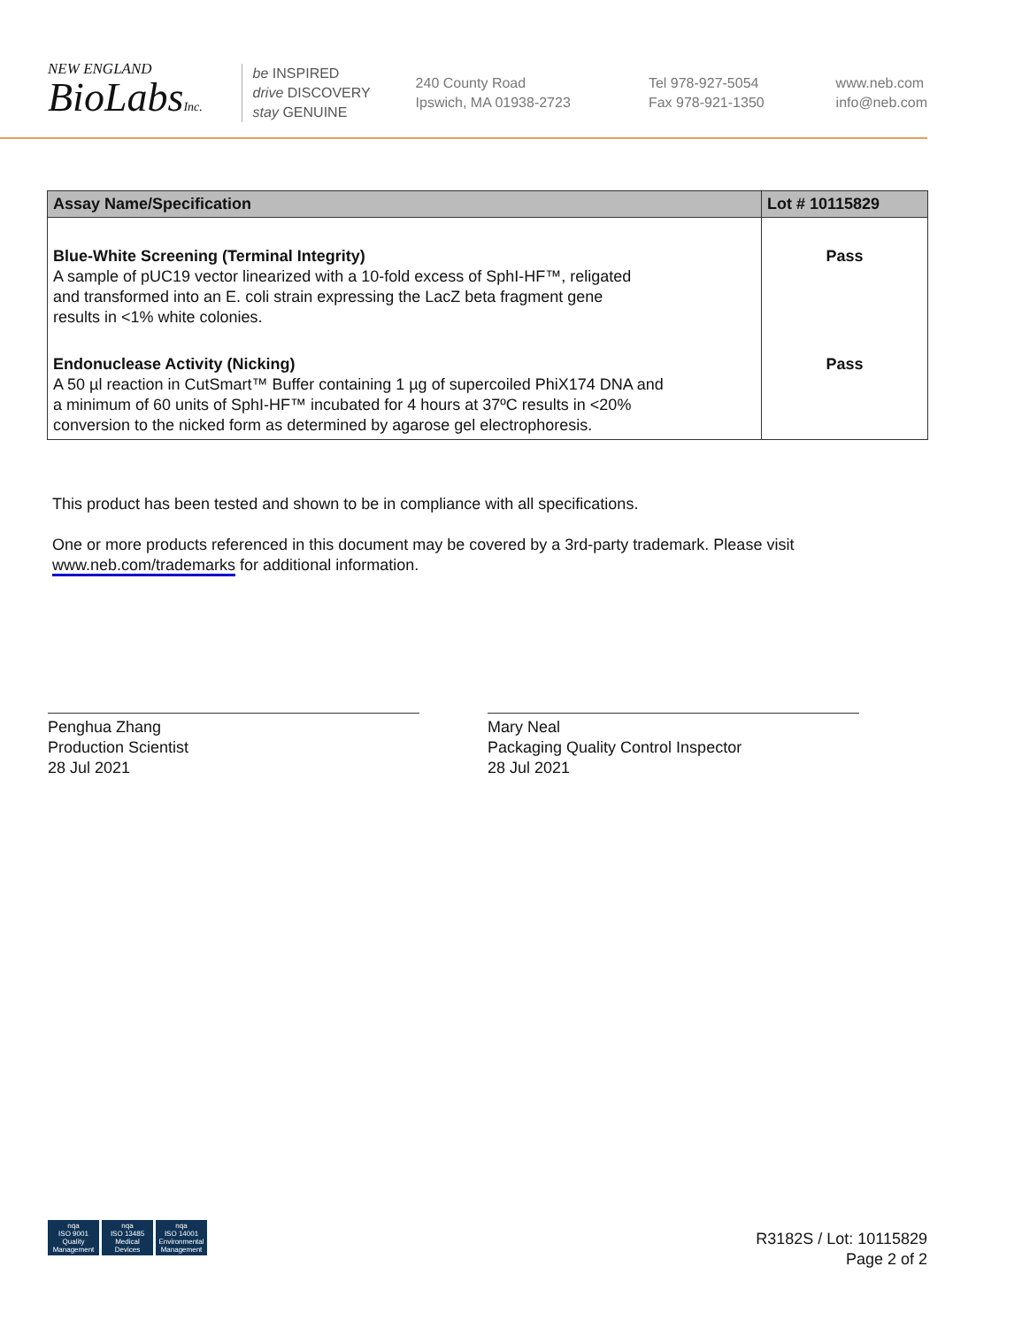NEW ENGLAND
BioLabsInc.
be INSPIRED
drive DISCOVERY
stay GENUINE
240 County Road
Ipswich, MA 01938-2723
Tel 978-927-5054
Fax 978-921-1350
www.neb.com
info@neb.com
| Assay Name/Specification | Lot # 10115829 |
| --- | --- |
| Blue-White Screening (Terminal Integrity) A sample of pUC19 vector linearized with a 10-fold excess of SphI-HF™, religated and transformed into an E. coli strain expressing the LacZ beta fragment gene results in <1% white colonies. | Pass |
| Endonuclease Activity (Nicking) A 50 µl reaction in CutSmart™ Buffer containing 1 µg of supercoiled PhiX174 DNA and a minimum of 60 units of SphI-HF™ incubated for 4 hours at 37ºC results in <20% conversion to the nicked form as determined by agarose gel electrophoresis. | Pass |
This product has been tested and shown to be in compliance with all specifications.
One or more products referenced in this document may be covered by a 3rd-party trademark. Please visit
www.neb.com/trademarks for additional information.
Penghua Zhang
Production Scientist
28 Jul 2021
Mary Neal
Packaging Quality Control Inspector
28 Jul 2021
nqa
ISO 9001
Quality Management
nqa
ISO 13485
Medical Devices
nqa
ISO 14001
Environmental Management
R3182S / Lot: 10115829
Page 2 of 2